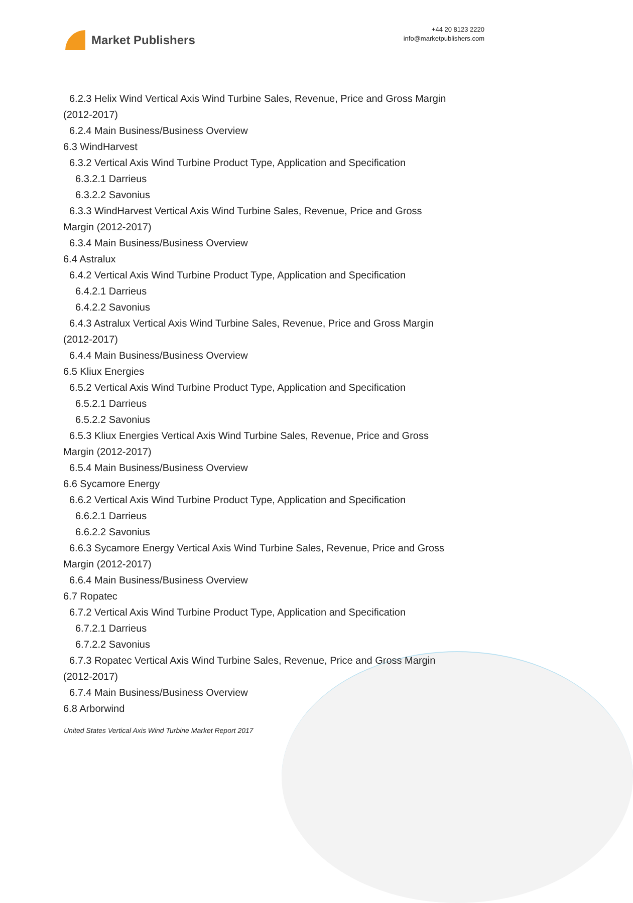Market Publishers
+44 20 8123 2220
info@marketpublishers.com
6.2.3 Helix Wind Vertical Axis Wind Turbine Sales, Revenue, Price and Gross Margin
(2012-2017)
6.2.4 Main Business/Business Overview
6.3 WindHarvest
6.3.2 Vertical Axis Wind Turbine Product Type, Application and Specification
6.3.2.1 Darrieus
6.3.2.2 Savonius
6.3.3 WindHarvest Vertical Axis Wind Turbine Sales, Revenue, Price and Gross
Margin (2012-2017)
6.3.4 Main Business/Business Overview
6.4 Astralux
6.4.2 Vertical Axis Wind Turbine Product Type, Application and Specification
6.4.2.1 Darrieus
6.4.2.2 Savonius
6.4.3 Astralux Vertical Axis Wind Turbine Sales, Revenue, Price and Gross Margin
(2012-2017)
6.4.4 Main Business/Business Overview
6.5 Kliux Energies
6.5.2 Vertical Axis Wind Turbine Product Type, Application and Specification
6.5.2.1 Darrieus
6.5.2.2 Savonius
6.5.3 Kliux Energies Vertical Axis Wind Turbine Sales, Revenue, Price and Gross
Margin (2012-2017)
6.5.4 Main Business/Business Overview
6.6 Sycamore Energy
6.6.2 Vertical Axis Wind Turbine Product Type, Application and Specification
6.6.2.1 Darrieus
6.6.2.2 Savonius
6.6.3 Sycamore Energy Vertical Axis Wind Turbine Sales, Revenue, Price and Gross
Margin (2012-2017)
6.6.4 Main Business/Business Overview
6.7 Ropatec
6.7.2 Vertical Axis Wind Turbine Product Type, Application and Specification
6.7.2.1 Darrieus
6.7.2.2 Savonius
6.7.3 Ropatec Vertical Axis Wind Turbine Sales, Revenue, Price and Gross Margin
(2012-2017)
6.7.4 Main Business/Business Overview
6.8 Arborwind
United States Vertical Axis Wind Turbine Market Report 2017